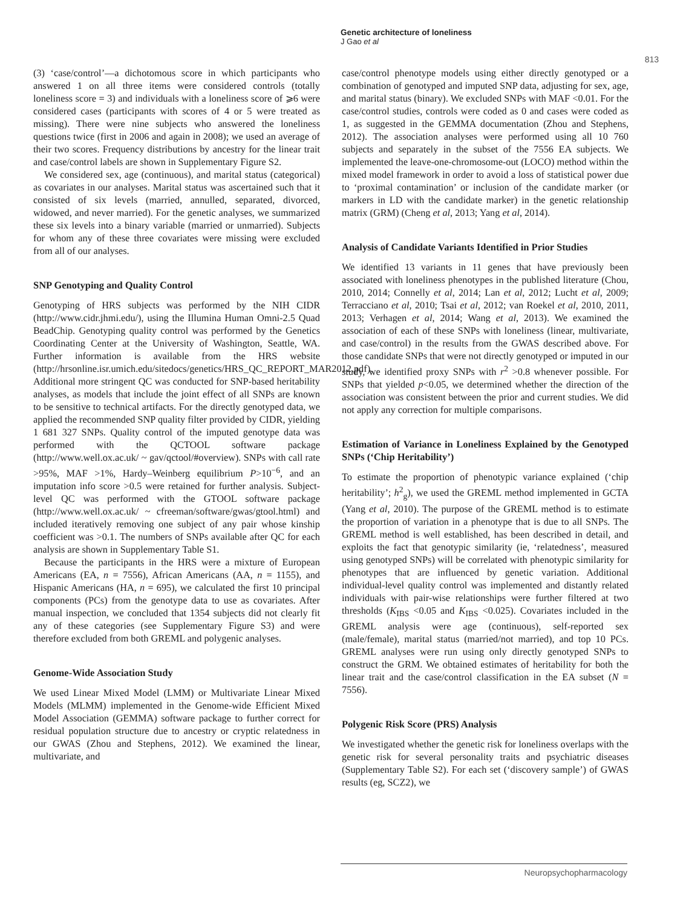Genetic architecture of loneliness
J Gao et al
813
(3) ‘case/control’—a dichotomous score in which participants who answered 1 on all three items were considered controls (totally loneliness score = 3) and individuals with a loneliness score of ⩾6 were considered cases (participants with scores of 4 or 5 were treated as missing). There were nine subjects who answered the loneliness questions twice (first in 2006 and again in 2008); we used an average of their two scores. Frequency distributions by ancestry for the linear trait and case/control labels are shown in Supplementary Figure S2.
We considered sex, age (continuous), and marital status (categorical) as covariates in our analyses. Marital status was ascertained such that it consisted of six levels (married, annulled, separated, divorced, widowed, and never married). For the genetic analyses, we summarized these six levels into a binary variable (married or unmarried). Subjects for whom any of these three covariates were missing were excluded from all of our analyses.
SNP Genotyping and Quality Control
Genotyping of HRS subjects was performed by the NIH CIDR (http://www.cidr.jhmi.edu/), using the Illumina Human Omni-2.5 Quad BeadChip. Genotyping quality control was performed by the Genetics Coordinating Center at the University of Washington, Seattle, WA. Further information is available from the HRS website (http://hrsonline.isr.umich.edu/sitedocs/genetics/HRS_QC_REPORT_MAR2012.pdf). Additional more stringent QC was conducted for SNP-based heritability analyses, as models that include the joint effect of all SNPs are known to be sensitive to technical artifacts. For the directly genotyped data, we applied the recommended SNP quality filter provided by CIDR, yielding 1 681 327 SNPs. Quality control of the imputed genotype data was performed with the QCTOOL software package (http://www.well.ox.ac.uk/ ~ gav/qctool/#overview). SNPs with call rate >95%, MAF >1%, Hardy–Weinberg equilibrium P>10<sup>−6</sup>, and an imputation info score >0.5 were retained for further analysis. Subject-level QC was performed with the GTOOL software package (http://www.well.ox.ac.uk/ ~ cfreeman/software/gwas/gtool.html) and included iteratively removing one subject of any pair whose kinship coefficient was >0.1. The numbers of SNPs available after QC for each analysis are shown in Supplementary Table S1.
Because the participants in the HRS were a mixture of European Americans (EA, n = 7556), African Americans (AA, n = 1155), and Hispanic Americans (HA, n = 695), we calculated the first 10 principal components (PCs) from the genotype data to use as covariates. After manual inspection, we concluded that 1354 subjects did not clearly fit any of these categories (see Supplementary Figure S3) and were therefore excluded from both GREML and polygenic analyses.
Genome-Wide Association Study
We used Linear Mixed Model (LMM) or Multivariate Linear Mixed Models (MLMM) implemented in the Genome-wide Efficient Mixed Model Association (GEMMA) software package to further correct for residual population structure due to ancestry or cryptic relatedness in our GWAS (Zhou and Stephens, 2012). We examined the linear, multivariate, and
case/control phenotype models using either directly genotyped or a combination of genotyped and imputed SNP data, adjusting for sex, age, and marital status (binary). We excluded SNPs with MAF <0.01. For the case/control studies, controls were coded as 0 and cases were coded as 1, as suggested in the GEMMA documentation (Zhou and Stephens, 2012). The association analyses were performed using all 10 760 subjects and separately in the subset of the 7556 EA subjects. We implemented the leave-one-chromosome-out (LOCO) method within the mixed model framework in order to avoid a loss of statistical power due to ‘proximal contamination’ or inclusion of the candidate marker (or markers in LD with the candidate marker) in the genetic relationship matrix (GRM) (Cheng et al, 2013; Yang et al, 2014).
Analysis of Candidate Variants Identified in Prior Studies
We identified 13 variants in 11 genes that have previously been associated with loneliness phenotypes in the published literature (Chou, 2010, 2014; Connelly et al, 2014; Lan et al, 2012; Lucht et al, 2009; Terracciano et al, 2010; Tsai et al, 2012; van Roekel et al, 2010, 2011, 2013; Verhagen et al, 2014; Wang et al, 2013). We examined the association of each of these SNPs with loneliness (linear, multivariate, and case/control) in the results from the GWAS described above. For those candidate SNPs that were not directly genotyped or imputed in our study, we identified proxy SNPs with r<sup>2</sup> >0.8 whenever possible. For SNPs that yielded p<0.05, we determined whether the direction of the association was consistent between the prior and current studies. We did not apply any correction for multiple comparisons.
Estimation of Variance in Loneliness Explained by the Genotyped SNPs (‘Chip Heritability’)
To estimate the proportion of phenotypic variance explained (‘chip heritability’; h<sup>2</sup><sub>g</sub>), we used the GREML method implemented in GCTA (Yang et al, 2010). The purpose of the GREML method is to estimate the proportion of variation in a phenotype that is due to all SNPs. The GREML method is well established, has been described in detail, and exploits the fact that genotypic similarity (ie, ‘relatedness’, measured using genotyped SNPs) will be correlated with phenotypic similarity for phenotypes that are influenced by genetic variation. Additional individual-level quality control was implemented and distantly related individuals with pair-wise relationships were further filtered at two thresholds (K<sub>IBS</sub> <0.05 and K<sub>IBS</sub> <0.025). Covariates included in the GREML analysis were age (continuous), self-reported sex (male/female), marital status (married/not married), and top 10 PCs. GREML analyses were run using only directly genotyped SNPs to construct the GRM. We obtained estimates of heritability for both the linear trait and the case/control classification in the EA subset (N = 7556).
Polygenic Risk Score (PRS) Analysis
We investigated whether the genetic risk for loneliness overlaps with the genetic risk for several personality traits and psychiatric diseases (Supplementary Table S2). For each set (‘discovery sample’) of GWAS results (eg, SCZ2), we
Neuropsychopharmacology